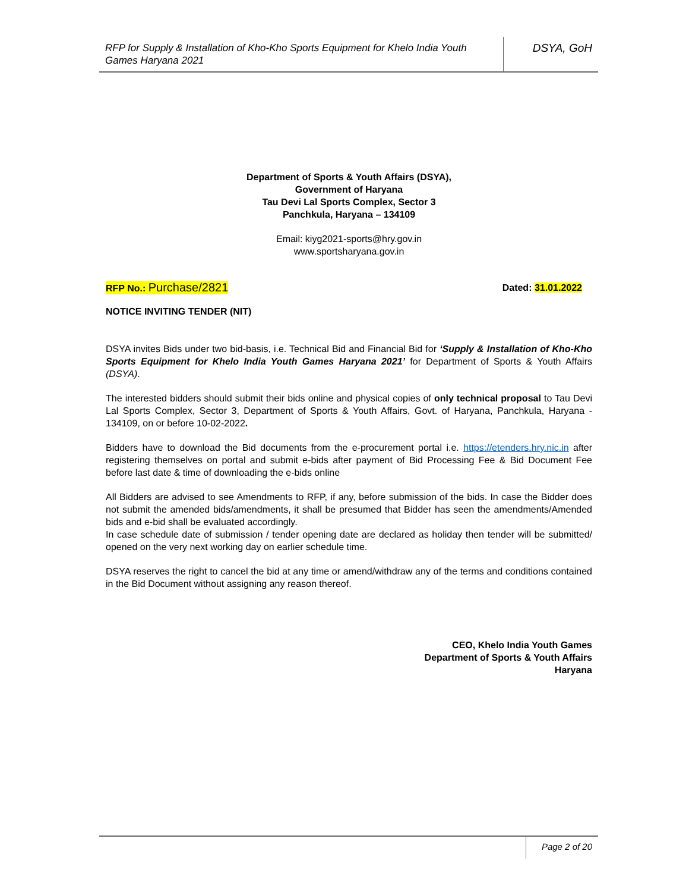RFP for Supply & Installation of Kho-Kho Sports Equipment for Khelo India Youth Games Haryana 2021
DSYA, GoH
Department of Sports & Youth Affairs (DSYA),
Government of Haryana
Tau Devi Lal Sports Complex, Sector 3
Panchkula, Haryana – 134109
Email: kiyg2021-sports@hry.gov.in
www.sportsharyana.gov.in
RFP No.: Purchase/2821 Dated: 31.01.2022
NOTICE INVITING TENDER (NIT)
DSYA invites Bids under two bid-basis, i.e. Technical Bid and Financial Bid for ‘Supply & Installation of Kho-Kho Sports Equipment for Khelo India Youth Games Haryana 2021’ for Department of Sports & Youth Affairs (DSYA).
The interested bidders should submit their bids online and physical copies of only technical proposal to Tau Devi Lal Sports Complex, Sector 3, Department of Sports & Youth Affairs, Govt. of Haryana, Panchkula, Haryana - 134109, on or before 10-02-2022.
Bidders have to download the Bid documents from the e-procurement portal i.e. https://etenders.hry.nic.in after registering themselves on portal and submit e-bids after payment of Bid Processing Fee & Bid Document Fee before last date & time of downloading the e-bids online
All Bidders are advised to see Amendments to RFP, if any, before submission of the bids. In case the Bidder does not submit the amended bids/amendments, it shall be presumed that Bidder has seen the amendments/Amended bids and e-bid shall be evaluated accordingly.
In case schedule date of submission / tender opening date are declared as holiday then tender will be submitted/ opened on the very next working day on earlier schedule time.
DSYA reserves the right to cancel the bid at any time or amend/withdraw any of the terms and conditions contained in the Bid Document without assigning any reason thereof.
CEO, Khelo India Youth Games
Department of Sports & Youth Affairs
Haryana
Page 2 of 20